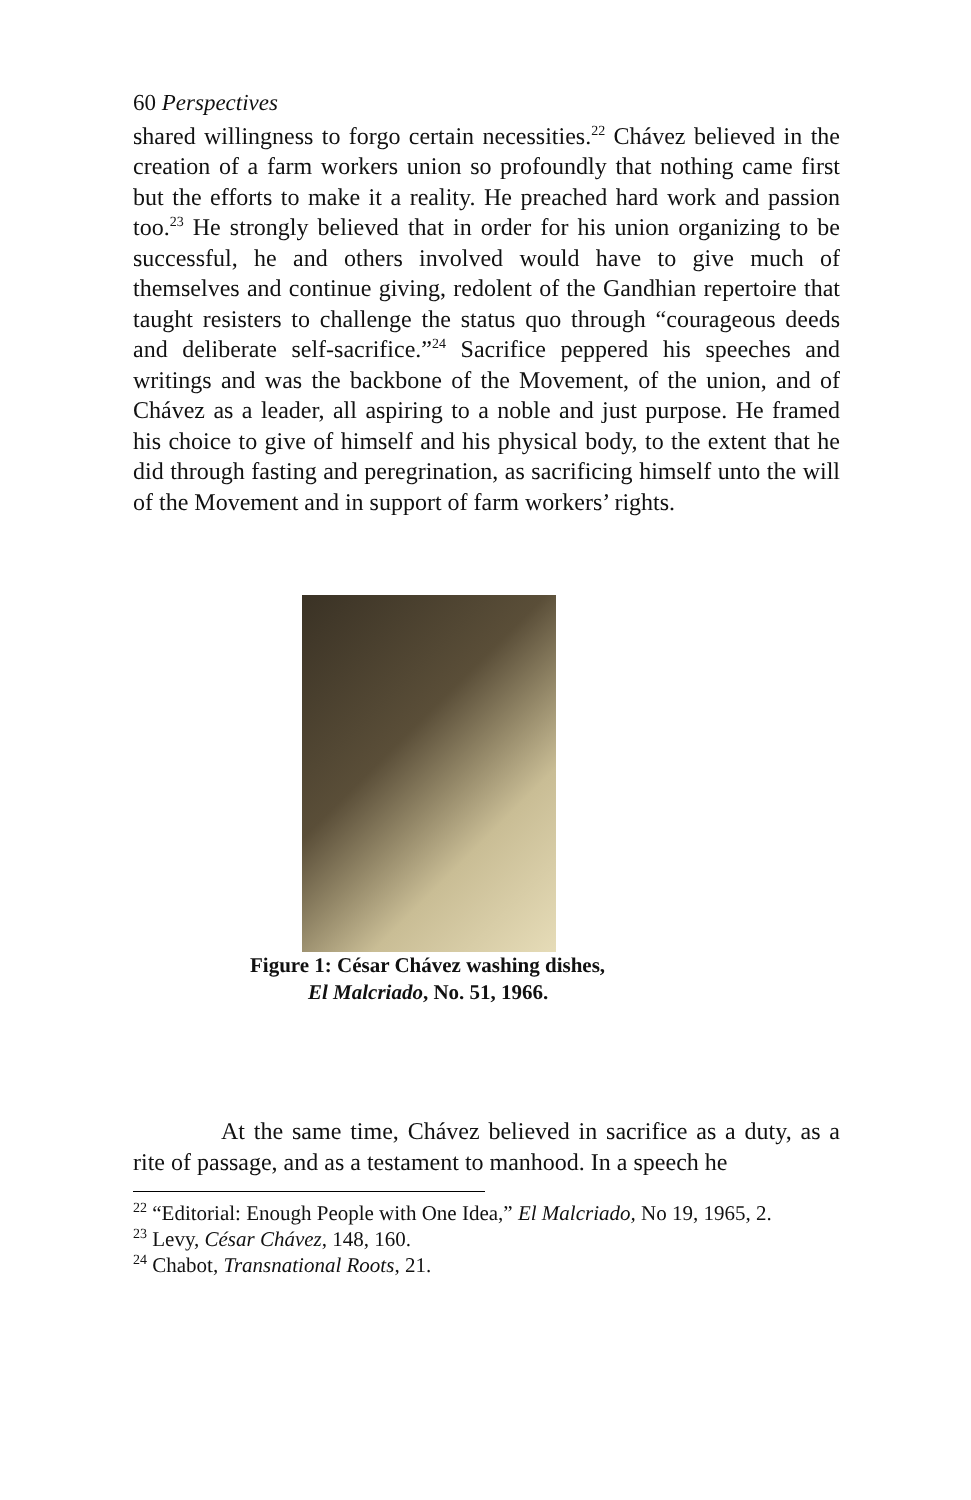60 Perspectives
shared willingness to forgo certain necessities.<sup>22</sup> Chávez believed in the creation of a farm workers union so profoundly that nothing came first but the efforts to make it a reality. He preached hard work and passion too.<sup>23</sup> He strongly believed that in order for his union organizing to be successful, he and others involved would have to give much of themselves and continue giving, redolent of the Gandhian repertoire that taught resisters to challenge the status quo through “courageous deeds and deliberate self-sacrifice.”<sup>24</sup> Sacrifice peppered his speeches and writings and was the backbone of the Movement, of the union, and of Chávez as a leader, all aspiring to a noble and just purpose. He framed his choice to give of himself and his physical body, to the extent that he did through fasting and peregrination, as sacrificing himself unto the will of the Movement and in support of farm workers’ rights.
Figure 1: César Chávez washing dishes,
El Malcriado, No. 51, 1966.
At the same time, Chávez believed in sacrifice as a duty, as a rite of passage, and as a testament to manhood. In a speech he
<sup>22</sup> “Editorial: Enough People with One Idea,” El Malcriado, No 19, 1965, 2.
<sup>23</sup> Levy, César Chávez, 148, 160.
<sup>24</sup> Chabot, Transnational Roots, 21.